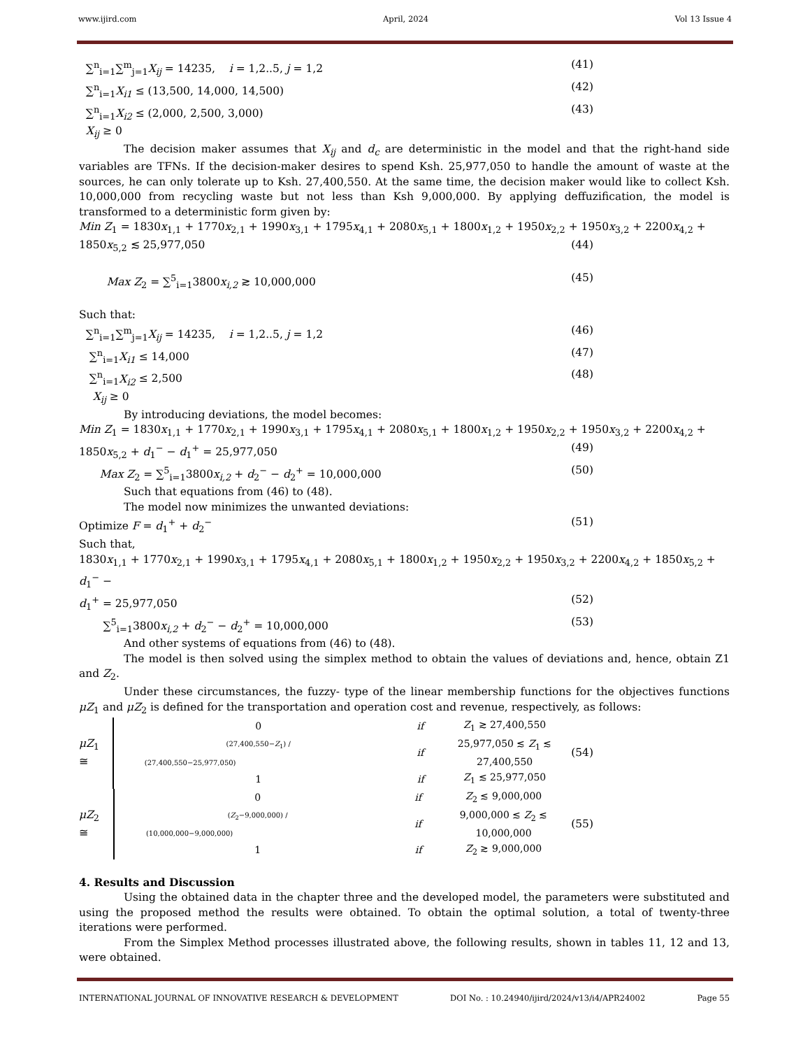www.ijird.com April, 2024 Vol 13 Issue 4
∑<sup>n</sup><sub>i=1</sub>∑<sup>m</sup><sub>j=1</sub>X<sub>ij</sub> = 14235, i = 1,2..5, j = 1,2 (41)
∑<sup>n</sup><sub>i=1</sub>X<sub>i1</sub> ≤ (13,500, 14,000, 14,500) (42)
∑<sup>n</sup><sub>i=1</sub>X<sub>i2</sub> ≤ (2,000, 2,500, 3,000) (43)
X<sub>ij</sub> ≥ 0
The decision maker assumes that X<sub>ij</sub> and d<sub>c</sub> are deterministic in the model and that the right-hand side variables are TFNs. If the decision-maker desires to spend Ksh. 25,977,050 to handle the amount of waste at the sources, he can only tolerate up to Ksh. 27,400,550. At the same time, the decision maker would like to collect Ksh. 10,000,000 from recycling waste but not less than Ksh 9,000,000. By applying deffuzification, the model is transformed to a deterministic form given by:
Min Z<sub>1</sub> = 1830x<sub>1,1</sub> + 1770x<sub>2,1</sub> + 1990x<sub>3,1</sub> + 1795x<sub>4,1</sub> + 2080x<sub>5,1</sub> + 1800x<sub>1,2</sub> + 1950x<sub>2,2</sub> + 1950x<sub>3,2</sub> + 2200x<sub>4,2</sub> +
1850x<sub>5,2</sub> ≲ 25,977,050 (44)
Max Z<sub>2</sub> = ∑<sup>5</sup><sub>i=1</sub>3800x<sub>i,2</sub> ≳ 10,000,000 (45)
Such that:
∑<sup>n</sup><sub>i=1</sub>∑<sup>m</sup><sub>j=1</sub>X<sub>ij</sub> = 14235, i = 1,2..5, j = 1,2 (46)
∑<sup>n</sup><sub>i=1</sub>X<sub>i1</sub> ≤ 14,000 (47)
∑<sup>n</sup><sub>i=1</sub>X<sub>i2</sub> ≤ 2,500 (48)
X<sub>ij</sub> ≥ 0
By introducing deviations, the model becomes:
Min Z<sub>1</sub> = 1830x<sub>1,1</sub> + 1770x<sub>2,1</sub> + 1990x<sub>3,1</sub> + 1795x<sub>4,1</sub> + 2080x<sub>5,1</sub> + 1800x<sub>1,2</sub> + 1950x<sub>2,2</sub> + 1950x<sub>3,2</sub> + 2200x<sub>4,2</sub> +
1850x<sub>5,2</sub> + d<sub>1</sub><sup>−</sup> − d<sub>1</sub><sup>+</sup> = 25,977,050 (49)
Max Z<sub>2</sub> = ∑<sup>5</sup><sub>i=1</sub>3800x<sub>i,2</sub> + d<sub>2</sub><sup>−</sup> − d<sub>2</sub><sup>+</sup> = 10,000,000 (50)
Such that equations from (46) to (48).
The model now minimizes the unwanted deviations:
Optimize F = d<sub>1</sub><sup>+</sup> + d<sub>2</sub><sup>−</sup> (51)
Such that,
1830x<sub>1,1</sub> + 1770x<sub>2,1</sub> + 1990x<sub>3,1</sub> + 1795x<sub>4,1</sub> + 2080x<sub>5,1</sub> + 1800x<sub>1,2</sub> + 1950x<sub>2,2</sub> + 1950x<sub>3,2</sub> + 2200x<sub>4,2</sub> + 1850x<sub>5,2</sub> + d<sub>1</sub><sup>−</sup> −
d<sub>1</sub><sup>+</sup> = 25,977,050 (52)
∑<sup>5</sup><sub>i=1</sub>3800x<sub>i,2</sub> + d<sub>2</sub><sup>−</sup> − d<sub>2</sub><sup>+</sup> = 10,000,000 (53)
And other systems of equations from (46) to (48).
The model is then solved using the simplex method to obtain the values of deviations and, hence, obtain Z1 and Z<sub>2</sub>.
Under these circumstances, the fuzzy- type of the linear membership functions for the objectives functions μZ<sub>1</sub> and μZ<sub>2</sub> is defined for the transportation and operation cost and revenue, respectively, as follows:
μZ<sub>1</sub> ≅
| 0 | if | Z<sub>1</sub> ≳ 27,400,550 |
| (27,400,550− Z<sub>1</sub>) / (27,400,550−25,977,050) | if | 25,977,050 ≲ Z<sub>1</sub> ≲ 27,400,550 |
| 1 | if | Z<sub>1</sub> ≲ 25,977,050 |
(54)
μZ<sub>2</sub> ≅
| 0 | if | Z<sub>2</sub> ≲ 9,000,000 |
| ( Z<sub>2</sub>−9,000,000) / (10,000,000−9,000,000) | if | 9,000,000 ≲ Z<sub>2</sub> ≲ 10,000,000 |
| 1 | if | Z<sub>2</sub> ≳ 9,000,000 |
(55)
4. Results and Discussion
Using the obtained data in the chapter three and the developed model, the parameters were substituted and using the proposed method the results were obtained. To obtain the optimal solution, a total of twenty-three iterations were performed.
From the Simplex Method processes illustrated above, the following results, shown in tables 11, 12 and 13, were obtained.
INTERNATIONAL JOURNAL OF INNOVATIVE RESEARCH & DEVELOPMENT DOI No. : 10.24940/ijird/2024/v13/i4/APR24002 Page 55